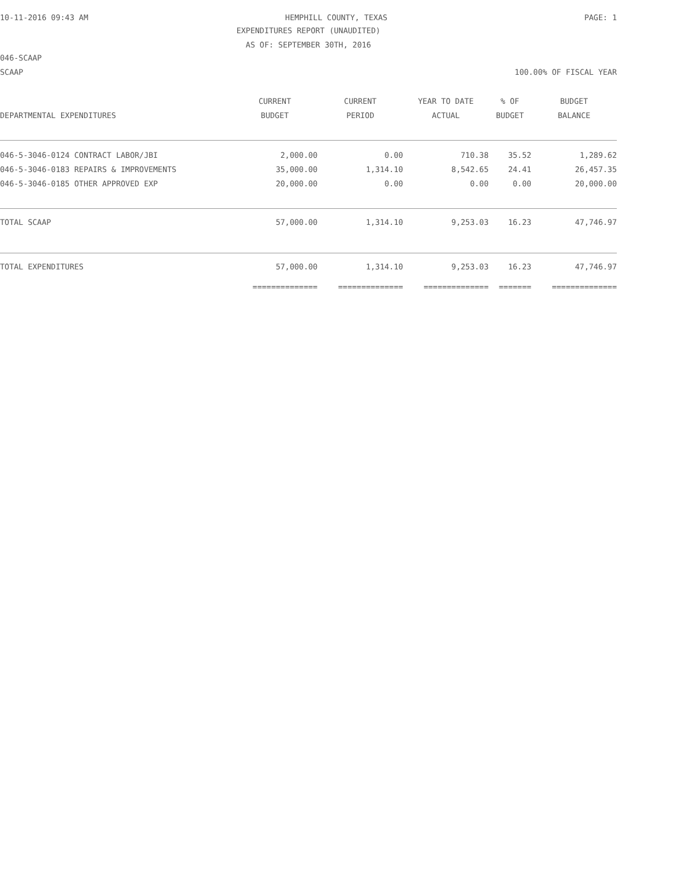10-11-2016 09:43 AM HEMPHILL COUNTY, TEXAS PAGE: 1
EXPENDITURES REPORT (UNAUDITED)
AS OF: SEPTEMBER 30TH, 2016
046-SCAAP
SCAAP 100.00% OF FISCAL YEAR
| | CURRENT | CURRENT | YEAR TO DATE | % OF | BUDGET |
| --- | --- | --- | --- | --- | --- |
| DEPARTMENTAL EXPENDITURES | BUDGET | PERIOD | ACTUAL | BUDGET | BALANCE |
| 046-5-3046-0124 CONTRACT LABOR/JBI | 2,000.00 | 0.00 | 710.38 | 35.52 | 1,289.62 |
| 046-5-3046-0183 REPAIRS & IMPROVEMENTS | 35,000.00 | 1,314.10 | 8,542.65 | 24.41 | 26,457.35 |
| 046-5-3046-0185 OTHER APPROVED EXP | 20,000.00 | 0.00 | 0.00 | 0.00 | 20,000.00 |
| TOTAL SCAAP | 57,000.00 | 1,314.10 | 9,253.03 | 16.23 | 47,746.97 |
| TOTAL EXPENDITURES | 57,000.00 | 1,314.10 | 9,253.03 | 16.23 | 47,746.97 |
| | ============== | ============== | ============== | ======= | ============== |